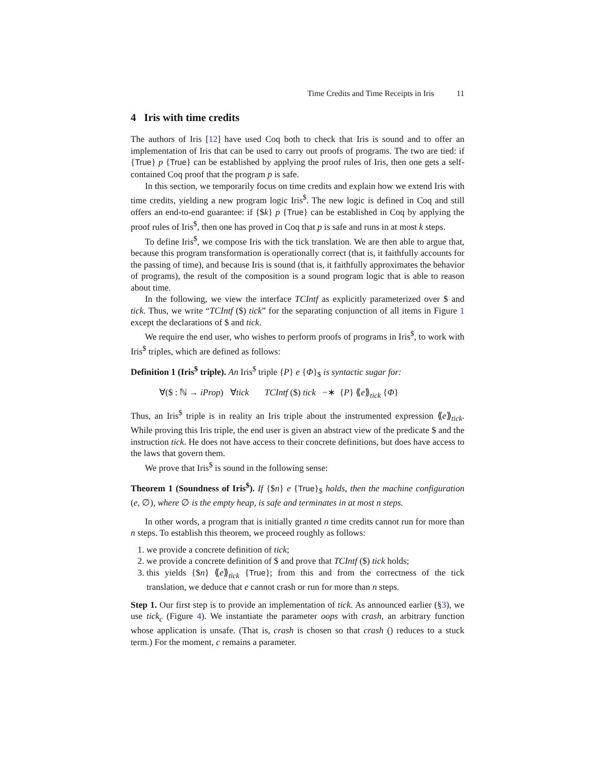Time Credits and Time Receipts in Iris 11
4 Iris with time credits
The authors of Iris [12] have used Coq both to check that Iris is sound and to offer an implementation of Iris that can be used to carry out proofs of programs. The two are tied: if {True} p {True} can be established by applying the proof rules of Iris, then one gets a self-contained Coq proof that the program p is safe.
In this section, we temporarily focus on time credits and explain how we extend Iris with time credits, yielding a new program logic Iris<sup>$</sup>. The new logic is defined in Coq and still offers an end-to-end guarantee: if {$k} p {True} can be established in Coq by applying the proof rules of Iris<sup>$</sup>, then one has proved in Coq that p is safe and runs in at most k steps.
To define Iris<sup>$</sup>, we compose Iris with the tick translation. We are then able to argue that, because this program transformation is operationally correct (that is, it faithfully accounts for the passing of time), and because Iris is sound (that is, it faithfully approximates the behavior of programs), the result of the composition is a sound program logic that is able to reason about time.
In the following, we view the interface TCIntf as explicitly parameterized over $ and tick. Thus, we write “TCIntf ($) tick” for the separating conjunction of all items in Figure 1 except the declarations of $ and tick.
We require the end user, who wishes to perform proofs of programs in Iris<sup>$</sup>, to work with Iris<sup>$</sup> triples, which are defined as follows:
Definition 1 (Iris<sup>$</sup> triple). An Iris<sup>$</sup> triple {P} e {Φ}<sub>$</sub> is syntactic sugar for:
∀($ : ℕ → iProp) ∀tick TCIntf ($) tick −∗ {P} ⟪e⟫<sub>tick</sub> {Φ}
Thus, an Iris<sup>$</sup> triple is in reality an Iris triple about the instrumented expression ⟪e⟫<sub>tick</sub>. While proving this Iris triple, the end user is given an abstract view of the predicate $ and the instruction tick. He does not have access to their concrete definitions, but does have access to the laws that govern them.
We prove that Iris<sup>$</sup> is sound in the following sense:
Theorem 1 (Soundness of Iris<sup>$</sup>). If {$n} e {True}<sub>$</sub> holds, then the machine configuration (e, ∅), where ∅ is the empty heap, is safe and terminates in at most n steps.
In other words, a program that is initially granted n time credits cannot run for more than n steps. To establish this theorem, we proceed roughly as follows:
1. we provide a concrete definition of tick;
2. we provide a concrete definition of $ and prove that TCIntf ($) tick holds;
3. this yields {$n} ⟪e⟫<sub>tick</sub> {True}; from this and from the correctness of the tick translation, we deduce that e cannot crash or run for more than n steps.
Step 1. Our first step is to provide an implementation of tick. As announced earlier (§3), we use tick<sub>c</sub> (Figure 4). We instantiate the parameter oops with crash, an arbitrary function whose application is unsafe. (That is, crash is chosen so that crash () reduces to a stuck term.) For the moment, c remains a parameter.